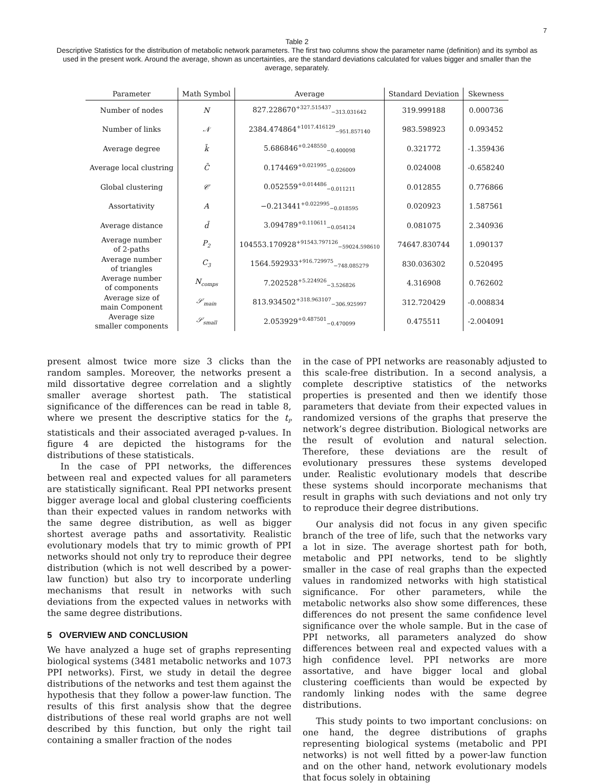7
Table 2
Descriptive Statistics for the distribution of metabolic network parameters. The first two columns show the parameter name (definition) and its symbol as used in the present work. Around the average, shown as uncertainties, are the standard deviations calculated for values bigger and smaller than the average, separately.
| Parameter | Math Symbol | Average | Standard Deviation | Skewness |
| --- | --- | --- | --- | --- |
| Number of nodes | N | 827.228670<sup>+327.515437</sup><sub>−313.031642</sub> | 319.999188 | 0.000736 |
| Number of links | 𝒩 | 2384.474864<sup>+1017.416129</sup><sub>−951.857140</sub> | 983.598923 | 0.093452 |
| Average degree | k̄ | 5.686846<sup>+0.248550</sup><sub>−0.400098</sub> | 0.321772 | -1.359436 |
| Average local clustring | C̄ | 0.174469<sup>+0.021995</sup><sub>−0.026009</sub> | 0.024008 | -0.658240 |
| Global clustering | 𝒞 | 0.052559<sup>+0.014486</sup><sub>−0.011211</sub> | 0.012855 | 0.776866 |
| Assortativity | A | −0.213441<sup>+0.022995</sup><sub>−0.018595</sub> | 0.020923 | 1.587561 |
| Average distance | d̄ | 3.094789<sup>+0.110611</sup><sub>−0.054124</sub> | 0.081075 | 2.340936 |
| Average number of 2-paths | P<sub>2</sub> | 104553.170928<sup>+91543.797126</sup><sub>−59024.598610</sub> | 74647.830744 | 1.090137 |
| Average number of triangles | C<sub>3</sub> | 1564.592933<sup>+916.729975</sup><sub>−748.085279</sub> | 830.036302 | 0.520495 |
| Average number of components | N<sub>comps</sub> | 7.202528<sup>+5.224926</sup><sub>−3.526826</sub> | 4.316908 | 0.762602 |
| Average size of main Component | 𝒮<sub>main</sub> | 813.934502<sup>+318.963107</sup><sub>−306.925997</sub> | 312.720429 | -0.008834 |
| Average size smaller components | 𝒮<sub>small</sub> | 2.053929<sup>+0.487501</sup><sub>−0.470099</sub> | 0.475511 | -2.004091 |
present almost twice more size 3 clicks than the random samples. Moreover, the networks present a mild dissortative degree correlation and a slightly smaller average shortest path. The statistical significance of the differences can be read in table 8, where we present the descriptive statics for the t<sub>P</sub> statisticals and their associated averaged p-values. In figure 4 are depicted the histograms for the distributions of these statisticals.
In the case of PPI networks, the differences between real and expected values for all parameters are statistically significant. Real PPI networks present bigger average local and global clustering coefficients than their expected values in random networks with the same degree distribution, as well as bigger shortest average paths and assortativity. Realistic evolutionary models that try to mimic growth of PPI networks should not only try to reproduce their degree distribution (which is not well described by a power-law function) but also try to incorporate underling mechanisms that result in networks with such deviations from the expected values in networks with the same degree distributions.
5 OVERVIEW AND CONCLUSION
We have analyzed a huge set of graphs representing biological systems (3481 metabolic networks and 1073 PPI networks). First, we study in detail the degree distributions of the networks and test them against the hypothesis that they follow a power-law function. The results of this first analysis show that the degree distributions of these real world graphs are not well described by this function, but only the right tail containing a smaller fraction of the nodes
in the case of PPI networks are reasonably adjusted to this scale-free distribution. In a second analysis, a complete descriptive statistics of the networks properties is presented and then we identify those parameters that deviate from their expected values in randomized versions of the graphs that preserve the network’s degree distribution. Biological networks are the result of evolution and natural selection. Therefore, these deviations are the result of evolutionary pressures these systems developed under. Realistic evolutionary models that describe these systems should incorporate mechanisms that result in graphs with such deviations and not only try to reproduce their degree distributions.
Our analysis did not focus in any given specific branch of the tree of life, such that the networks vary a lot in size. The average shortest path for both, metabolic and PPI networks, tend to be slightly smaller in the case of real graphs than the expected values in randomized networks with high statistical significance. For other parameters, while the metabolic networks also show some differences, these differences do not present the same confidence level significance over the whole sample. But in the case of PPI networks, all parameters analyzed do show differences between real and expected values with a high confidence level. PPI networks are more assortative, and have bigger local and global clustering coefficients than would be expected by randomly linking nodes with the same degree distributions.
This study points to two important conclusions: on one hand, the degree distributions of graphs representing biological systems (metabolic and PPI networks) is not well fitted by a power-law function and on the other hand, network evolutionary models that focus solely in obtaining